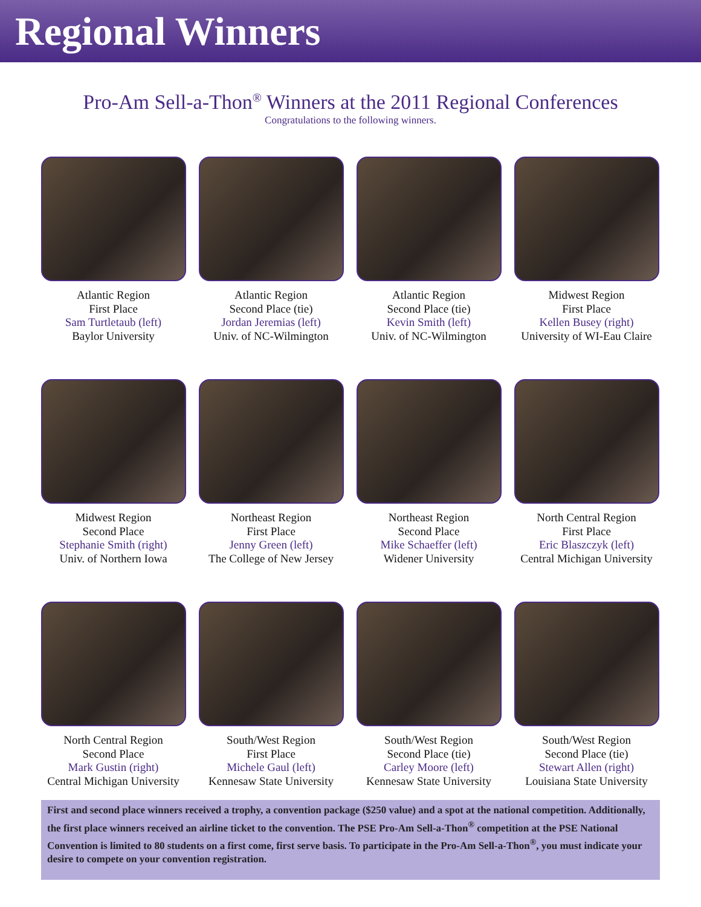Regional Winners
Pro-Am Sell-a-Thon<sup>®</sup> Winners at the 2011 Regional Conferences
Congratulations to the following winners.
Atlantic Region
First Place
Sam Turtletaub (left)
Baylor University
Atlantic Region
Second Place (tie)
Jordan Jeremias (left)
Univ. of NC-Wilmington
Atlantic Region
Second Place (tie)
Kevin Smith (left)
Univ. of NC-Wilmington
Midwest Region
First Place
Kellen Busey (right)
University of WI-Eau Claire
Midwest Region
Second Place
Stephanie Smith (right)
Univ. of Northern Iowa
Northeast Region
First Place
Jenny Green (left)
The College of New Jersey
Northeast Region
Second Place
Mike Schaeffer (left)
Widener University
North Central Region
First Place
Eric Blaszczyk (left)
Central Michigan University
North Central Region
Second Place
Mark Gustin (right)
Central Michigan University
South/West Region
First Place
Michele Gaul (left)
Kennesaw State University
South/West Region
Second Place (tie)
Carley Moore (left)
Kennesaw State University
South/West Region
Second Place (tie)
Stewart Allen (right)
Louisiana State University
First and second place winners received a trophy, a convention package ($250 value) and a spot at the national competition. Additionally, the first place winners received an airline ticket to the convention. The PSE Pro-Am Sell-a-Thon<sup>®</sup> competition at the PSE National Convention is limited to 80 students on a first come, first serve basis. To participate in the Pro-Am Sell-a-Thon<sup>®</sup>, you must indicate your desire to compete on your convention registration.